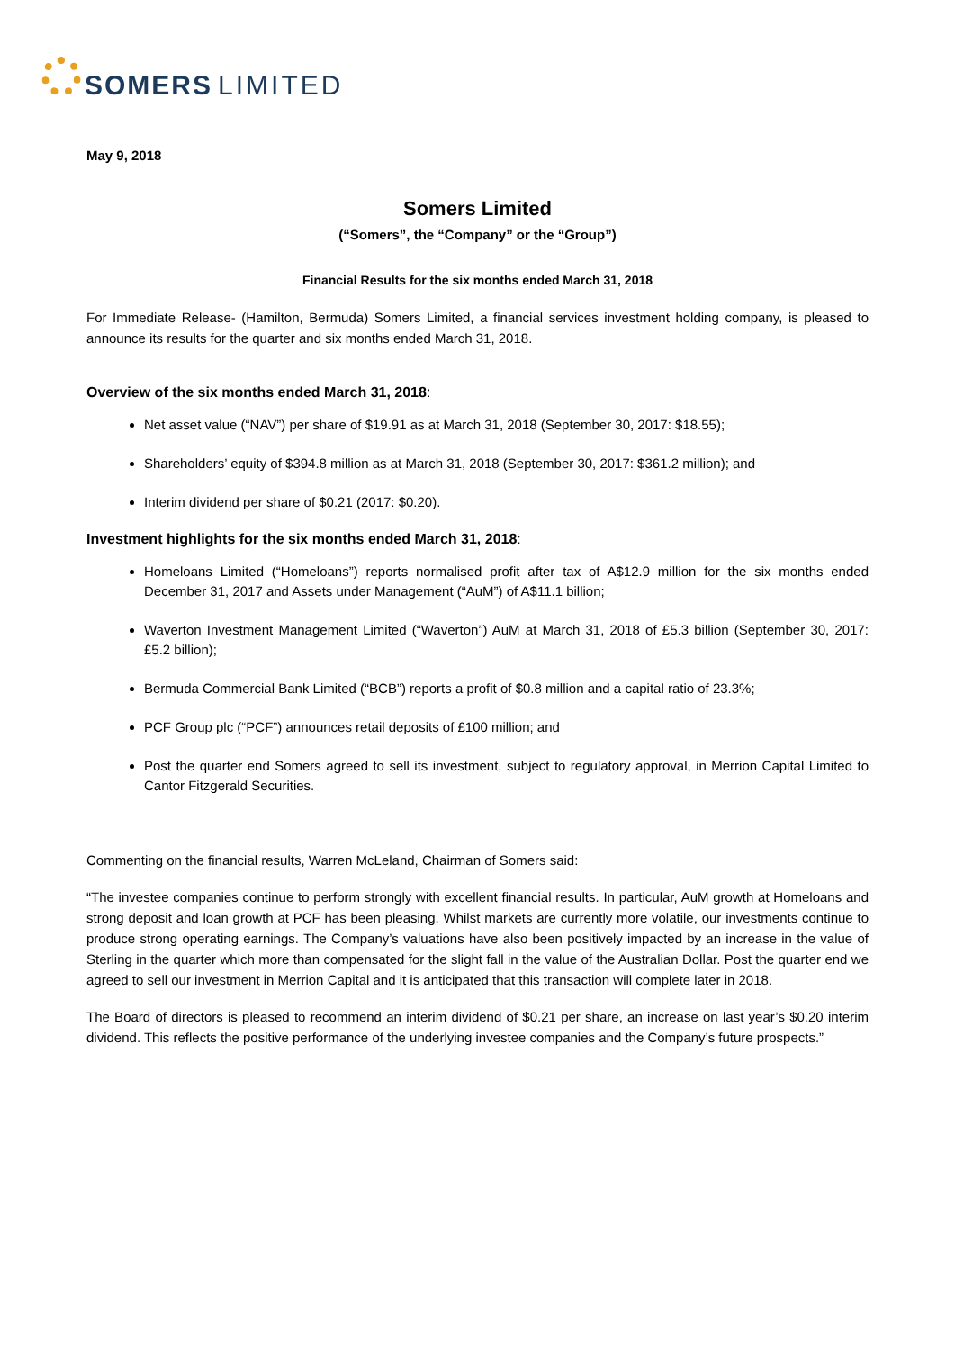SOMERS LIMITED
May 9, 2018
Somers Limited
(“Somers”, the “Company” or the “Group”)
Financial Results for the six months ended March 31, 2018
For Immediate Release- (Hamilton, Bermuda) Somers Limited, a financial services investment holding company, is pleased to announce its results for the quarter and six months ended March 31, 2018.
Overview of the six months ended March 31, 2018:
Net asset value (“NAV”) per share of $19.91 as at March 31, 2018 (September 30, 2017: $18.55);
Shareholders’ equity of $394.8 million as at March 31, 2018 (September 30, 2017: $361.2 million); and
Interim dividend per share of $0.21 (2017: $0.20).
Investment highlights for the six months ended March 31, 2018:
Homeloans Limited (“Homeloans”) reports normalised profit after tax of A$12.9 million for the six months ended December 31, 2017 and Assets under Management (“AuM”) of A$11.1 billion;
Waverton Investment Management Limited (“Waverton”) AuM at March 31, 2018 of £5.3 billion (September 30, 2017: £5.2 billion);
Bermuda Commercial Bank Limited (“BCB”) reports a profit of $0.8 million and a capital ratio of 23.3%;
PCF Group plc (“PCF”) announces retail deposits of £100 million; and
Post the quarter end Somers agreed to sell its investment, subject to regulatory approval, in Merrion Capital Limited to Cantor Fitzgerald Securities.
Commenting on the financial results, Warren McLeland, Chairman of Somers said:
“The investee companies continue to perform strongly with excellent financial results. In particular, AuM growth at Homeloans and strong deposit and loan growth at PCF has been pleasing. Whilst markets are currently more volatile, our investments continue to produce strong operating earnings. The Company’s valuations have also been positively impacted by an increase in the value of Sterling in the quarter which more than compensated for the slight fall in the value of the Australian Dollar. Post the quarter end we agreed to sell our investment in Merrion Capital and it is anticipated that this transaction will complete later in 2018.
The Board of directors is pleased to recommend an interim dividend of $0.21 per share, an increase on last year’s $0.20 interim dividend. This reflects the positive performance of the underlying investee companies and the Company’s future prospects.”